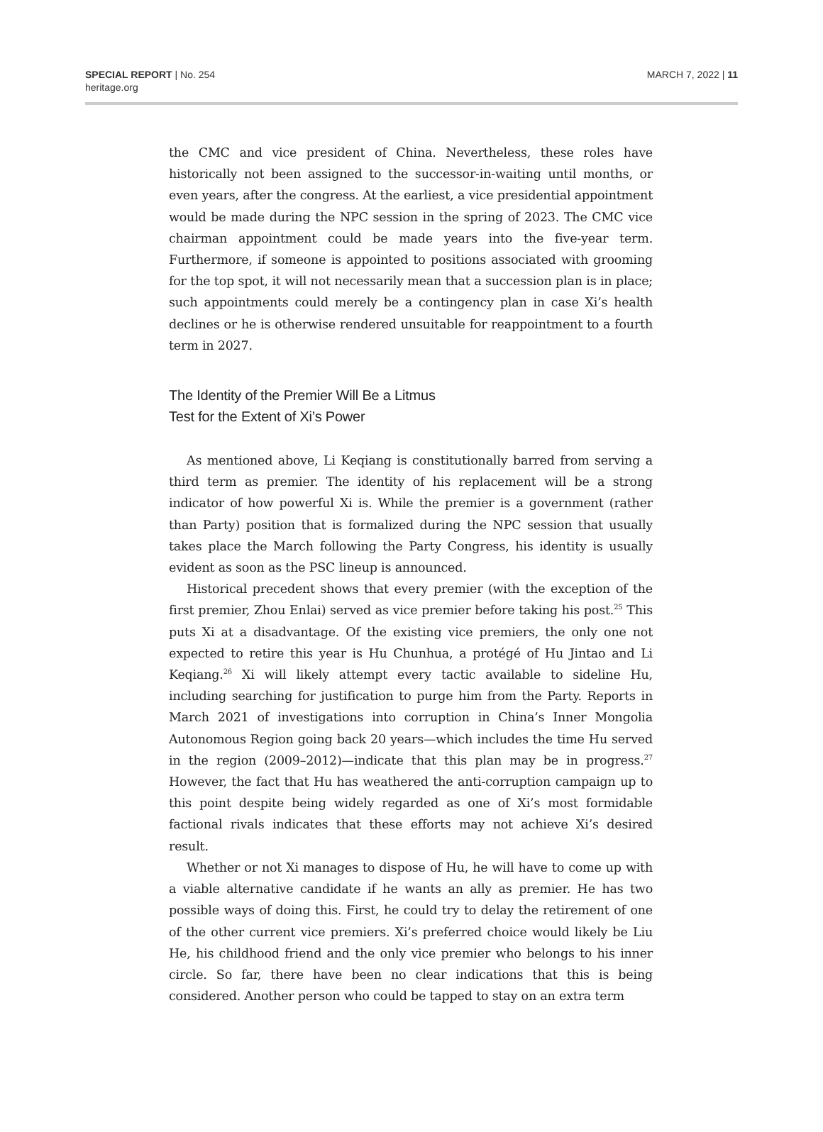SPECIAL REPORT | No. 254
heritage.org
MARCH 7, 2022 | 11
the CMC and vice president of China. Nevertheless, these roles have historically not been assigned to the successor-in-waiting until months, or even years, after the congress. At the earliest, a vice presidential appointment would be made during the NPC session in the spring of 2023. The CMC vice chairman appointment could be made years into the five-year term. Furthermore, if someone is appointed to positions associated with grooming for the top spot, it will not necessarily mean that a succession plan is in place; such appointments could merely be a contingency plan in case Xi’s health declines or he is otherwise rendered unsuitable for reappointment to a fourth term in 2027.
The Identity of the Premier Will Be a Litmus
Test for the Extent of Xi’s Power
As mentioned above, Li Keqiang is constitutionally barred from serving a third term as premier. The identity of his replacement will be a strong indicator of how powerful Xi is. While the premier is a government (rather than Party) position that is formalized during the NPC session that usually takes place the March following the Party Congress, his identity is usually evident as soon as the PSC lineup is announced.
Historical precedent shows that every premier (with the exception of the first premier, Zhou Enlai) served as vice premier before taking his post.<sup>25</sup> This puts Xi at a disadvantage. Of the existing vice premiers, the only one not expected to retire this year is Hu Chunhua, a protégé of Hu Jintao and Li Keqiang.<sup>26</sup> Xi will likely attempt every tactic available to sideline Hu, including searching for justification to purge him from the Party. Reports in March 2021 of investigations into corruption in China’s Inner Mongolia Autonomous Region going back 20 years—which includes the time Hu served in the region (2009–2012)—indicate that this plan may be in progress.<sup>27</sup> However, the fact that Hu has weathered the anti-corruption campaign up to this point despite being widely regarded as one of Xi’s most formidable factional rivals indicates that these efforts may not achieve Xi’s desired result.
Whether or not Xi manages to dispose of Hu, he will have to come up with a viable alternative candidate if he wants an ally as premier. He has two possible ways of doing this. First, he could try to delay the retirement of one of the other current vice premiers. Xi’s preferred choice would likely be Liu He, his childhood friend and the only vice premier who belongs to his inner circle. So far, there have been no clear indications that this is being considered. Another person who could be tapped to stay on an extra term